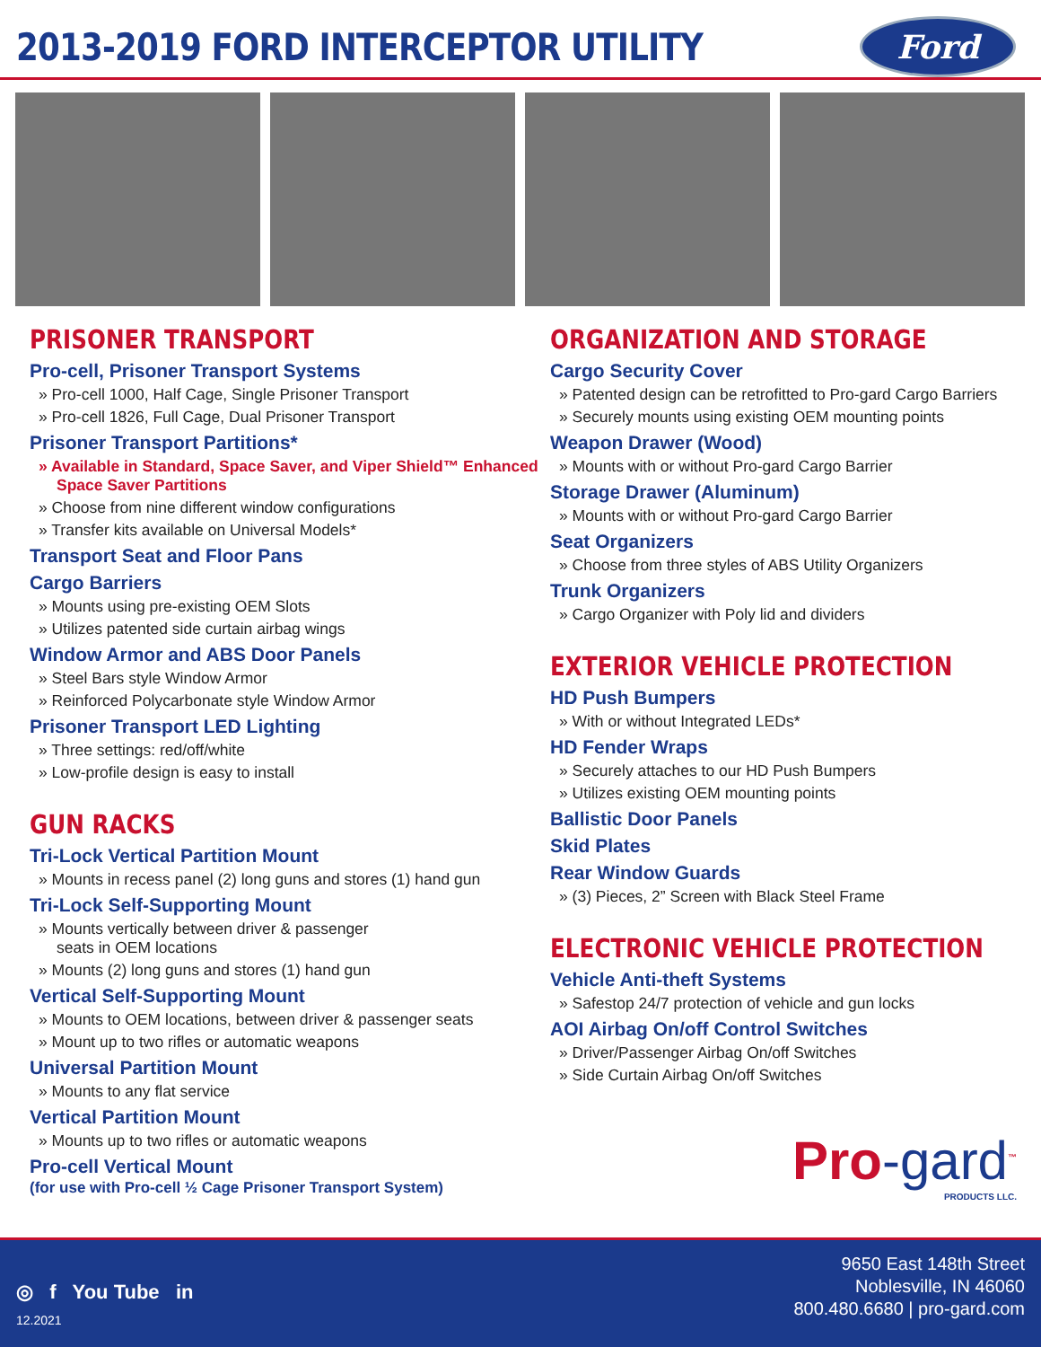2013-2019 FORD INTERCEPTOR UTILITY
Ford
PRISONER TRANSPORT
Pro-cell, Prisoner Transport Systems
» Pro-cell 1000, Half Cage, Single Prisoner Transport
» Pro-cell 1826, Full Cage, Dual Prisoner Transport
Prisoner Transport Partitions*
» Available in Standard, Space Saver, and Viper Shield™ Enhanced Space Saver Partitions
» Choose from nine different window configurations
» Transfer kits available on Universal Models*
Transport Seat and Floor Pans
Cargo Barriers
» Mounts using pre-existing OEM Slots
» Utilizes patented side curtain airbag wings
Window Armor and ABS Door Panels
» Steel Bars style Window Armor
» Reinforced Polycarbonate style Window Armor
Prisoner Transport LED Lighting
» Three settings: red/off/white
» Low-profile design is easy to install
GUN RACKS
Tri-Lock Vertical Partition Mount
» Mounts in recess panel (2) long guns and stores (1) hand gun
Tri-Lock Self-Supporting Mount
» Mounts vertically between driver & passenger
seats in OEM locations
» Mounts (2) long guns and stores (1) hand gun
Vertical Self-Supporting Mount
» Mounts to OEM locations, between driver & passenger seats
» Mount up to two rifles or automatic weapons
Universal Partition Mount
» Mounts to any flat service
Vertical Partition Mount
» Mounts up to two rifles or automatic weapons
Pro-cell Vertical Mount
(for use with Pro-cell ½ Cage Prisoner Transport System)
ORGANIZATION AND STORAGE
Cargo Security Cover
» Patented design can be retrofitted to Pro-gard Cargo Barriers
» Securely mounts using existing OEM mounting points
Weapon Drawer (Wood)
» Mounts with or without Pro-gard Cargo Barrier
Storage Drawer (Aluminum)
» Mounts with or without Pro-gard Cargo Barrier
Seat Organizers
» Choose from three styles of ABS Utility Organizers
Trunk Organizers
» Cargo Organizer with Poly lid and dividers
EXTERIOR VEHICLE PROTECTION
HD Push Bumpers
» With or without Integrated LEDs*
HD Fender Wraps
» Securely attaches to our HD Push Bumpers
» Utilizes existing OEM mounting points
Ballistic Door Panels
Skid Plates
Rear Window Guards
» (3) Pieces, 2” Screen with Black Steel Frame
ELECTRONIC VEHICLE PROTECTION
Vehicle Anti-theft Systems
» Safestop 24/7 protection of vehicle and gun locks
AOI Airbag On/off Control Switches
» Driver/Passenger Airbag On/off Switches
» Side Curtain Airbag On/off Switches
Pro-gard<sup>™</sup>
PRODUCTS LLC.
◎ f You Tube in
12.2021
9650 East 148th Street
Noblesville, IN 46060
800.480.6680 | pro-gard.com